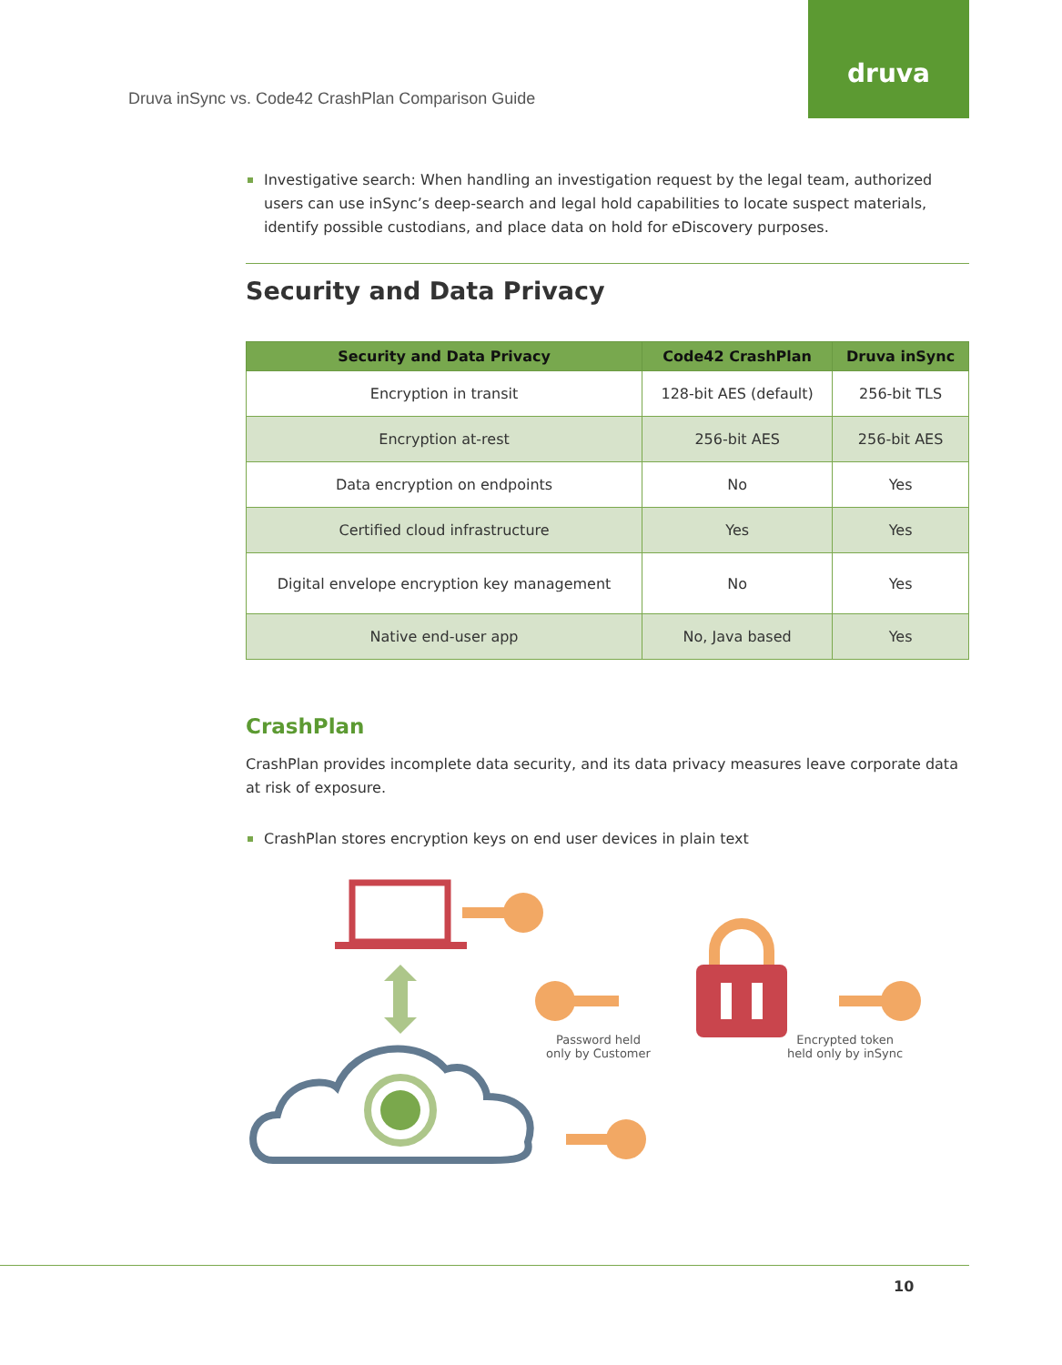Druva inSync vs. Code42 CrashPlan Comparison Guide
druva
Investigative search: When handling an investigation request by the legal team, authorized users can use inSync’s deep-search and legal hold capabilities to locate suspect materials, identify possible custodians, and place data on hold for eDiscovery purposes.
Security and Data Privacy
| Security and Data Privacy | Code42 CrashPlan | Druva inSync |
| --- | --- | --- |
| Encryption in transit | 128-bit AES (default) | 256-bit TLS |
| Encryption at-rest | 256-bit AES | 256-bit AES |
| Data encryption on endpoints | No | Yes |
| Certified cloud infrastructure | Yes | Yes |
| Digital envelope encryption key management | No | Yes |
| Native end-user app | No, Java based | Yes |
CrashPlan
CrashPlan provides incomplete data security, and its data privacy measures leave corporate data at risk of exposure.
CrashPlan stores encryption keys on end user devices in plain text
Password held
only by Customer
Encrypted token
held only by inSync
10